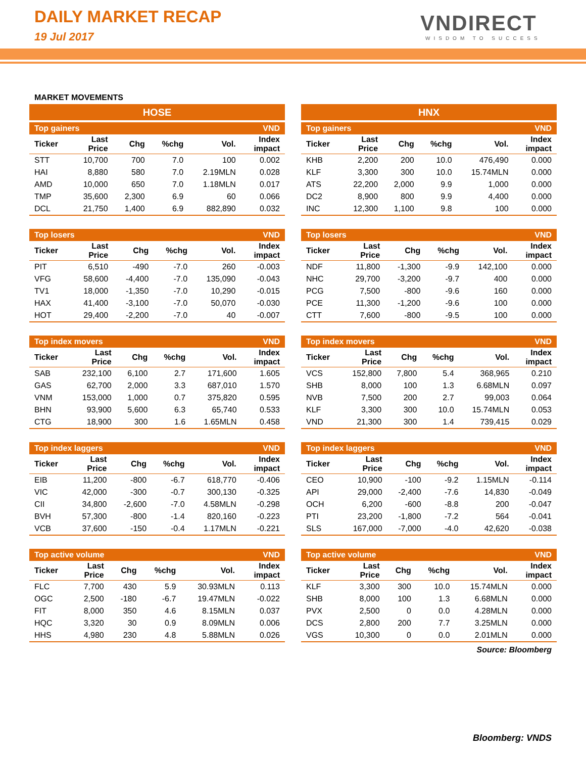DAILY MARKET RECAP
19 Jul 2017
VNDIRECT
WISDOM TO SUCCESS
MARKET MOVEMENTS
HOSE
| Top gainers | | | | | VND |
| --- | --- | --- | --- | --- | --- |
| Ticker | Last Price | Chg | %chg | Vol. | Index impact |
| STT | 10,700 | 700 | 7.0 | 100 | 0.002 |
| HAI | 8,880 | 580 | 7.0 | 2.19MLN | 0.028 |
| AMD | 10,000 | 650 | 7.0 | 1.18MLN | 0.017 |
| TMP | 35,600 | 2,300 | 6.9 | 60 | 0.066 |
| DCL | 21,750 | 1,400 | 6.9 | 882,890 | 0.032 |
| Top losers | | | | | VND |
| --- | --- | --- | --- | --- | --- |
| Ticker | Last Price | Chg | %chg | Vol. | Index impact |
| PIT | 6,510 | -490 | -7.0 | 260 | -0.003 |
| VFG | 58,600 | -4,400 | -7.0 | 135,090 | -0.043 |
| TV1 | 18,000 | -1,350 | -7.0 | 10,290 | -0.015 |
| HAX | 41,400 | -3,100 | -7.0 | 50,070 | -0.030 |
| HOT | 29,400 | -2,200 | -7.0 | 40 | -0.007 |
| Top index movers | | | | | VND |
| --- | --- | --- | --- | --- | --- |
| Ticker | Last Price | Chg | %chg | Vol. | Index impact |
| SAB | 232,100 | 6,100 | 2.7 | 171,600 | 1.605 |
| GAS | 62,700 | 2,000 | 3.3 | 687,010 | 1.570 |
| VNM | 153,000 | 1,000 | 0.7 | 375,820 | 0.595 |
| BHN | 93,900 | 5,600 | 6.3 | 65,740 | 0.533 |
| CTG | 18,900 | 300 | 1.6 | 1.65MLN | 0.458 |
| Top index laggers | | | | | VND |
| --- | --- | --- | --- | --- | --- |
| Ticker | Last Price | Chg | %chg | Vol. | Index impact |
| EIB | 11,200 | -800 | -6.7 | 618,770 | -0.406 |
| VIC | 42,000 | -300 | -0.7 | 300,130 | -0.325 |
| CII | 34,800 | -2,600 | -7.0 | 4.58MLN | -0.298 |
| BVH | 57,300 | -800 | -1.4 | 820,160 | -0.223 |
| VCB | 37,600 | -150 | -0.4 | 1.17MLN | -0.221 |
| Top active volume | | | | | VND |
| --- | --- | --- | --- | --- | --- |
| Ticker | Last Price | Chg | %chg | Vol. | Index impact |
| FLC | 7,700 | 430 | 5.9 | 30.93MLN | 0.113 |
| OGC | 2,500 | -180 | -6.7 | 19.47MLN | -0.022 |
| FIT | 8,000 | 350 | 4.6 | 8.15MLN | 0.037 |
| HQC | 3,320 | 30 | 0.9 | 8.09MLN | 0.006 |
| HHS | 4,980 | 230 | 4.8 | 5.88MLN | 0.026 |
HNX
| Top gainers | | | | | VND |
| --- | --- | --- | --- | --- | --- |
| Ticker | Last Price | Chg | %chg | Vol. | Index impact |
| KHB | 2,200 | 200 | 10.0 | 476,490 | 0.000 |
| KLF | 3,300 | 300 | 10.0 | 15.74MLN | 0.000 |
| ATS | 22,200 | 2,000 | 9.9 | 1,000 | 0.000 |
| DC2 | 8,900 | 800 | 9.9 | 4,400 | 0.000 |
| INC | 12,300 | 1,100 | 9.8 | 100 | 0.000 |
| Top losers | | | | | VND |
| --- | --- | --- | --- | --- | --- |
| Ticker | Last Price | Chg | %chg | Vol. | Index impact |
| NDF | 11,800 | -1,300 | -9.9 | 142,100 | 0.000 |
| NHC | 29,700 | -3,200 | -9.7 | 400 | 0.000 |
| PCG | 7,500 | -800 | -9.6 | 160 | 0.000 |
| PCE | 11,300 | -1,200 | -9.6 | 100 | 0.000 |
| CTT | 7,600 | -800 | -9.5 | 100 | 0.000 |
| Top index movers | | | | | VND |
| --- | --- | --- | --- | --- | --- |
| Ticker | Last Price | Chg | %chg | Vol. | Index impact |
| VCS | 152,800 | 7,800 | 5.4 | 368,965 | 0.210 |
| SHB | 8,000 | 100 | 1.3 | 6.68MLN | 0.097 |
| NVB | 7,500 | 200 | 2.7 | 99,003 | 0.064 |
| KLF | 3,300 | 300 | 10.0 | 15.74MLN | 0.053 |
| VND | 21,300 | 300 | 1.4 | 739,415 | 0.029 |
| Top index laggers | | | | | VND |
| --- | --- | --- | --- | --- | --- |
| Ticker | Last Price | Chg | %chg | Vol. | Index impact |
| CEO | 10,900 | -100 | -9.2 | 1.15MLN | -0.114 |
| API | 29,000 | -2,400 | -7.6 | 14,830 | -0.049 |
| OCH | 6,200 | -600 | -8.8 | 200 | -0.047 |
| PTI | 23,200 | -1,800 | -7.2 | 564 | -0.041 |
| SLS | 167,000 | -7,000 | -4.0 | 42,620 | -0.038 |
| Top active volume | | | | | VND |
| --- | --- | --- | --- | --- | --- |
| Ticker | Last Price | Chg | %chg | Vol. | Index impact |
| KLF | 3,300 | 300 | 10.0 | 15.74MLN | 0.000 |
| SHB | 8,000 | 100 | 1.3 | 6.68MLN | 0.000 |
| PVX | 2,500 | 0 | 0.0 | 4.28MLN | 0.000 |
| DCS | 2,800 | 200 | 7.7 | 3.25MLN | 0.000 |
| VGS | 10,300 | 0 | 0.0 | 2.01MLN | 0.000 |
Source: Bloomberg
Bloomberg: VNDS